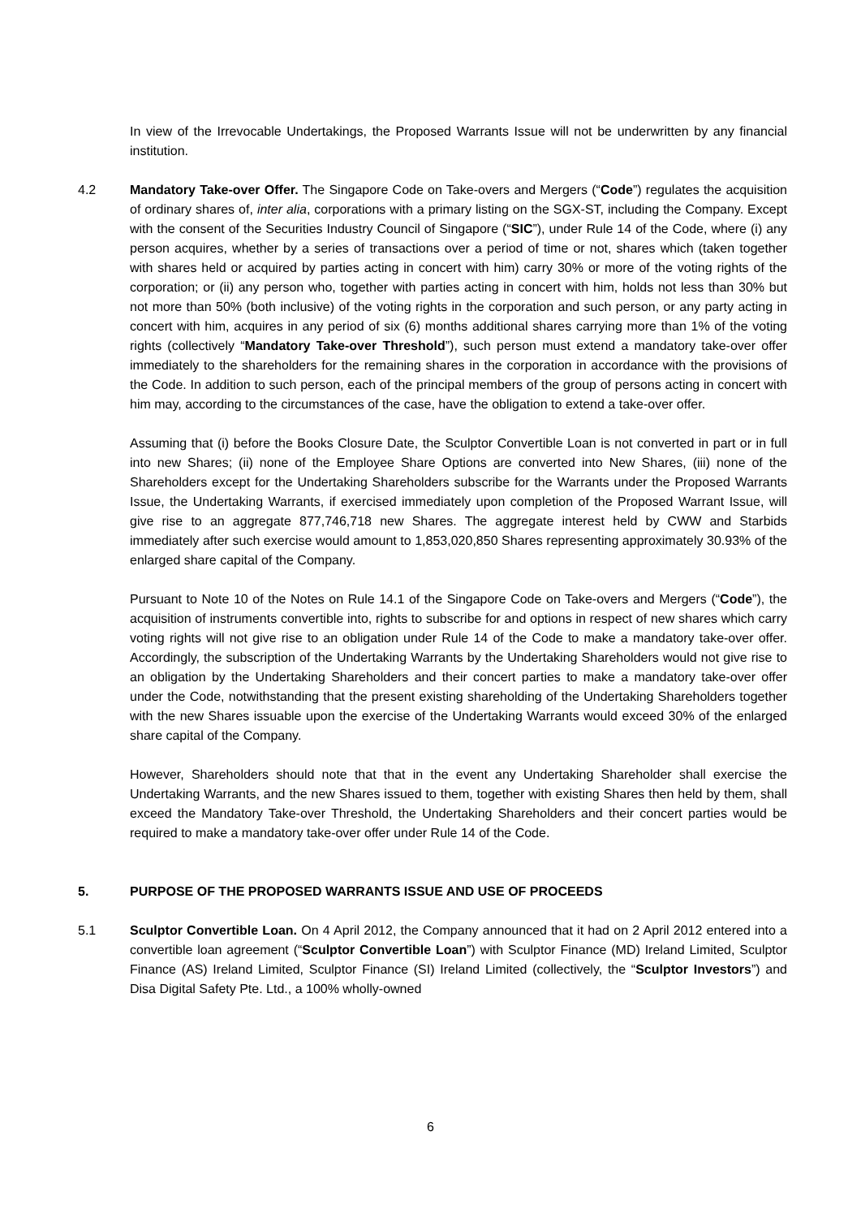In view of the Irrevocable Undertakings, the Proposed Warrants Issue will not be underwritten by any financial institution.
4.2 Mandatory Take-over Offer. The Singapore Code on Take-overs and Mergers (“Code”) regulates the acquisition of ordinary shares of, inter alia, corporations with a primary listing on the SGX-ST, including the Company. Except with the consent of the Securities Industry Council of Singapore (“SIC”), under Rule 14 of the Code, where (i) any person acquires, whether by a series of transactions over a period of time or not, shares which (taken together with shares held or acquired by parties acting in concert with him) carry 30% or more of the voting rights of the corporation; or (ii) any person who, together with parties acting in concert with him, holds not less than 30% but not more than 50% (both inclusive) of the voting rights in the corporation and such person, or any party acting in concert with him, acquires in any period of six (6) months additional shares carrying more than 1% of the voting rights (collectively “Mandatory Take-over Threshold”), such person must extend a mandatory take-over offer immediately to the shareholders for the remaining shares in the corporation in accordance with the provisions of the Code. In addition to such person, each of the principal members of the group of persons acting in concert with him may, according to the circumstances of the case, have the obligation to extend a take-over offer.
Assuming that (i) before the Books Closure Date, the Sculptor Convertible Loan is not converted in part or in full into new Shares; (ii) none of the Employee Share Options are converted into New Shares, (iii) none of the Shareholders except for the Undertaking Shareholders subscribe for the Warrants under the Proposed Warrants Issue, the Undertaking Warrants, if exercised immediately upon completion of the Proposed Warrant Issue, will give rise to an aggregate 877,746,718 new Shares. The aggregate interest held by CWW and Starbids immediately after such exercise would amount to 1,853,020,850 Shares representing approximately 30.93% of the enlarged share capital of the Company.
Pursuant to Note 10 of the Notes on Rule 14.1 of the Singapore Code on Take-overs and Mergers (“Code”), the acquisition of instruments convertible into, rights to subscribe for and options in respect of new shares which carry voting rights will not give rise to an obligation under Rule 14 of the Code to make a mandatory take-over offer. Accordingly, the subscription of the Undertaking Warrants by the Undertaking Shareholders would not give rise to an obligation by the Undertaking Shareholders and their concert parties to make a mandatory take-over offer under the Code, notwithstanding that the present existing shareholding of the Undertaking Shareholders together with the new Shares issuable upon the exercise of the Undertaking Warrants would exceed 30% of the enlarged share capital of the Company.
However, Shareholders should note that that in the event any Undertaking Shareholder shall exercise the Undertaking Warrants, and the new Shares issued to them, together with existing Shares then held by them, shall exceed the Mandatory Take-over Threshold, the Undertaking Shareholders and their concert parties would be required to make a mandatory take-over offer under Rule 14 of the Code.
5. PURPOSE OF THE PROPOSED WARRANTS ISSUE AND USE OF PROCEEDS
5.1 Sculptor Convertible Loan. On 4 April 2012, the Company announced that it had on 2 April 2012 entered into a convertible loan agreement (“Sculptor Convertible Loan”) with Sculptor Finance (MD) Ireland Limited, Sculptor Finance (AS) Ireland Limited, Sculptor Finance (SI) Ireland Limited (collectively, the “Sculptor Investors”) and Disa Digital Safety Pte. Ltd., a 100% wholly-owned
6